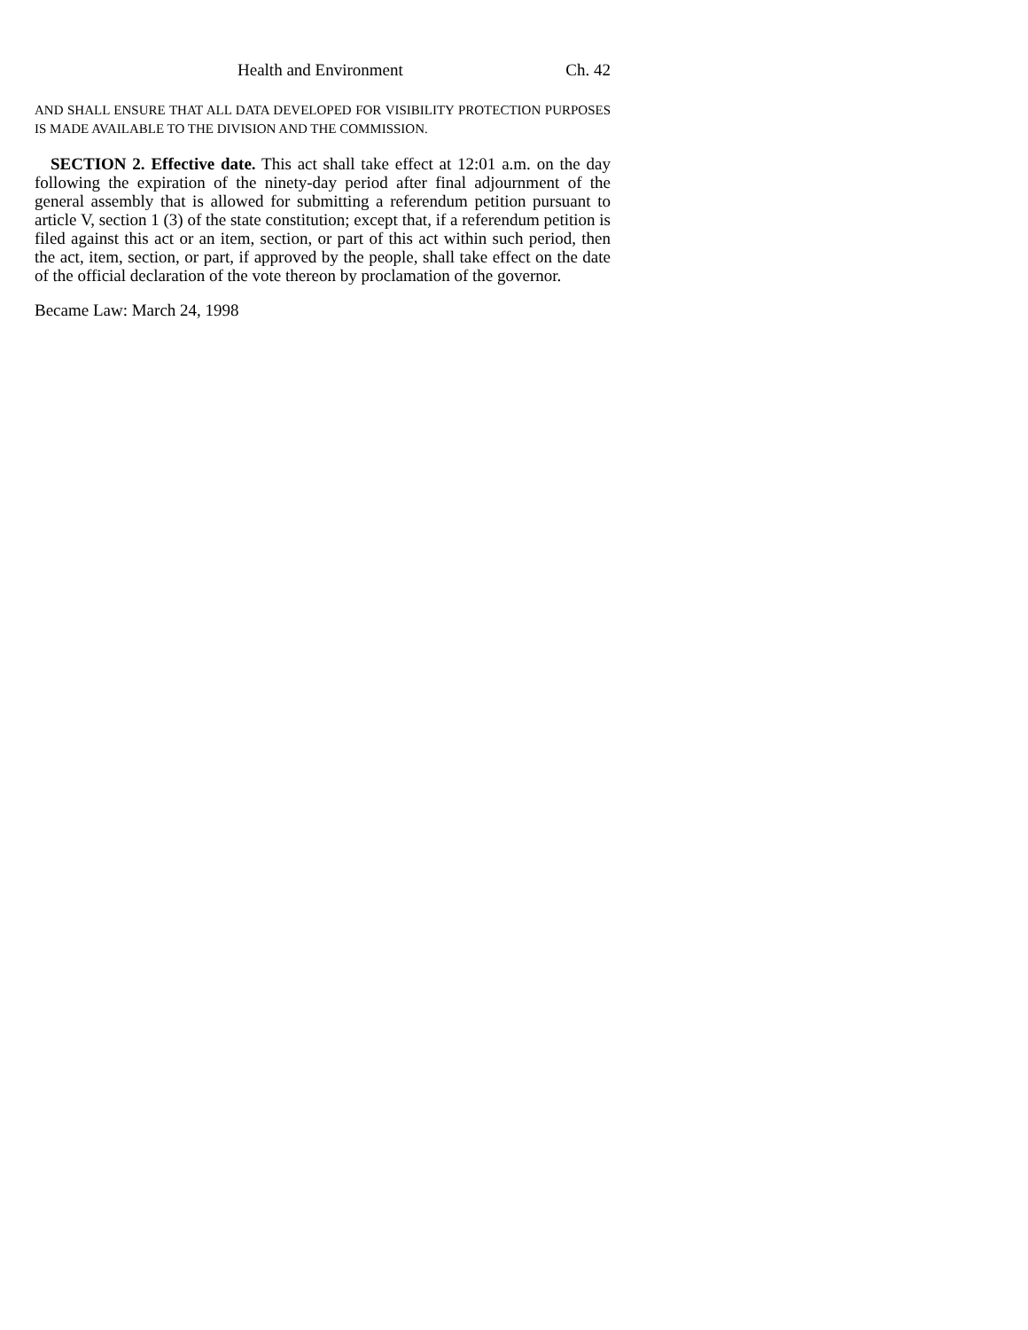Health and Environment Ch. 42
AND SHALL ENSURE THAT ALL DATA DEVELOPED FOR VISIBILITY PROTECTION PURPOSES IS MADE AVAILABLE TO THE DIVISION AND THE COMMISSION.
SECTION 2. Effective date. This act shall take effect at 12:01 a.m. on the day following the expiration of the ninety-day period after final adjournment of the general assembly that is allowed for submitting a referendum petition pursuant to article V, section 1 (3) of the state constitution; except that, if a referendum petition is filed against this act or an item, section, or part of this act within such period, then the act, item, section, or part, if approved by the people, shall take effect on the date of the official declaration of the vote thereon by proclamation of the governor.
Became Law: March 24, 1998